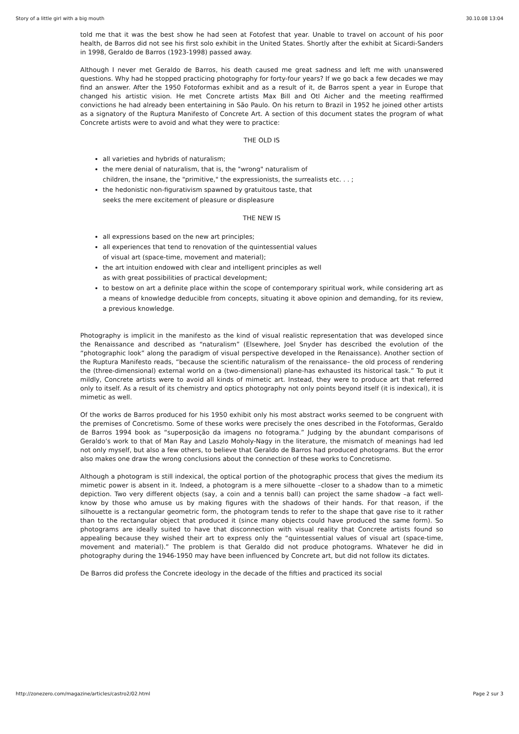Story of a little girl with a big mouth 30.10.08 13:04
told me that it was the best show he had seen at Fotofest that year. Unable to travel on account of his poor health, de Barros did not see his first solo exhibit in the United States. Shortly after the exhibit at Sicardi-Sanders in 1998, Geraldo de Barros (1923-1998) passed away.
Although I never met Geraldo de Barros, his death caused me great sadness and left me with unanswered questions. Why had he stopped practicing photography for forty-four years? If we go back a few decades we may find an answer. After the 1950 Fotoformas exhibit and as a result of it, de Barros spent a year in Europe that changed his artistic vision. He met Concrete artists Max Bill and Otl Aicher and the meeting reaffirmed convictions he had already been entertaining in São Paulo. On his return to Brazil in 1952 he joined other artists as a signatory of the Ruptura Manifesto of Concrete Art. A section of this document states the program of what Concrete artists were to avoid and what they were to practice:
THE OLD IS
all varieties and hybrids of naturalism;
the mere denial of naturalism, that is, the "wrong" naturalism of
children, the insane, the "primitive," the expressionists, the surrealists etc. . . ;
the hedonistic non-figurativism spawned by gratuitous taste, that
seeks the mere excitement of pleasure or displeasure
THE NEW IS
all expressions based on the new art principles;
all experiences that tend to renovation of the quintessential values
of visual art (space-time, movement and material);
the art intuition endowed with clear and intelligent principles as well
as with great possibilities of practical development;
to bestow on art a definite place within the scope of contemporary spiritual work, while considering art as a means of knowledge deducible from concepts, situating it above opinion and demanding, for its review, a previous knowledge.
Photography is implicit in the manifesto as the kind of visual realistic representation that was developed since the Renaissance and described as “naturalism” (Elsewhere, Joel Snyder has described the evolution of the “photographic look” along the paradigm of visual perspective developed in the Renaissance). Another section of the Ruptura Manifesto reads, “because the scientific naturalism of the renaissance– the old process of rendering the (three-dimensional) external world on a (two-dimensional) plane-has exhausted its historical task.” To put it mildly, Concrete artists were to avoid all kinds of mimetic art. Instead, they were to produce art that referred only to itself. As a result of its chemistry and optics photography not only points beyond itself (it is indexical), it is mimetic as well.
Of the works de Barros produced for his 1950 exhibit only his most abstract works seemed to be congruent with the premises of Concretismo. Some of these works were precisely the ones described in the Fotoformas, Geraldo de Barros 1994 book as “superposição da imagens no fotograma.” Judging by the abundant comparisons of Geraldo’s work to that of Man Ray and Laszlo Moholy-Nagy in the literature, the mismatch of meanings had led not only myself, but also a few others, to believe that Geraldo de Barros had produced photograms. But the error also makes one draw the wrong conclusions about the connection of these works to Concretismo.
Although a photogram is still indexical, the optical portion of the photographic process that gives the medium its mimetic power is absent in it. Indeed, a photogram is a mere silhouette –closer to a shadow than to a mimetic depiction. Two very different objects (say, a coin and a tennis ball) can project the same shadow –a fact well-know by those who amuse us by making figures with the shadows of their hands. For that reason, if the silhouette is a rectangular geometric form, the photogram tends to refer to the shape that gave rise to it rather than to the rectangular object that produced it (since many objects could have produced the same form). So photograms are ideally suited to have that disconnection with visual reality that Concrete artists found so appealing because they wished their art to express only the “quintessential values of visual art (space-time, movement and material).” The problem is that Geraldo did not produce photograms. Whatever he did in photography during the 1946-1950 may have been influenced by Concrete art, but did not follow its dictates.
De Barros did profess the Concrete ideology in the decade of the fifties and practiced its social
http://zonezero.com/magazine/articles/castro2/02.html Page 2 sur 3